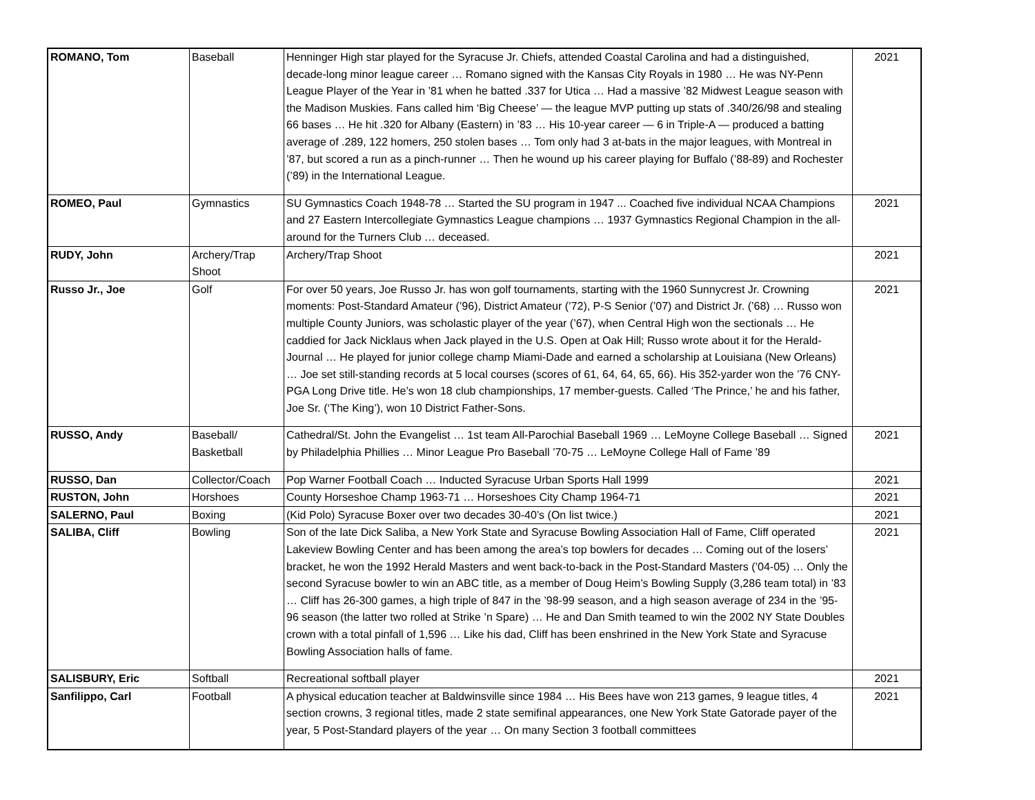| ROMANO, Tom | Baseball | Henninger High star played for the Syracuse Jr. Chiefs, attended Coastal Carolina and had a distinguished, decade-long minor league career … Romano signed with the Kansas City Royals in 1980 … He was NY-Penn League Player of the Year in ’81 when he batted .337 for Utica … Had a massive ’82 Midwest League season with the Madison Muskies. Fans called him ‘Big Cheese’ — the league MVP putting up stats of .340/26/98 and stealing 66 bases … He hit .320 for Albany (Eastern) in ’83 … His 10-year career — 6 in Triple-A — produced a batting average of .289, 122 homers, 250 stolen bases … Tom only had 3 at-bats in the major leagues, with Montreal in ’87, but scored a run as a pinch-runner … Then he wound up his career playing for Buffalo (’88-89) and Rochester (’89) in the International League. | 2021 |
| ROMEO, Paul | Gymnastics | SU Gymnastics Coach 1948-78 … Started the SU program in 1947 ... Coached five individual NCAA Champions and 27 Eastern Intercollegiate Gymnastics League champions … 1937 Gymnastics Regional Champion in the all-around for the Turners Club … deceased. | 2021 |
| RUDY, John | Archery/Trap Shoot | Archery/Trap Shoot | 2021 |
| Russo Jr., Joe | Golf | For over 50 years, Joe Russo Jr. has won golf tournaments, starting with the 1960 Sunnycrest Jr. Crowning moments: Post-Standard Amateur (’96), District Amateur (’72), P-S Senior (’07) and District Jr. (’68) … Russo won multiple County Juniors, was scholastic player of the year (’67), when Central High won the sectionals … He caddied for Jack Nicklaus when Jack played in the U.S. Open at Oak Hill; Russo wrote about it for the Herald-Journal … He played for junior college champ Miami-Dade and earned a scholarship at Louisiana (New Orleans) … Joe set still-standing records at 5 local courses (scores of 61, 64, 64, 65, 66). His 352-yarder won the ’76 CNY-PGA Long Drive title. He’s won 18 club championships, 17 member-guests. Called ‘The Prince,’ he and his father, Joe Sr. (‘The King’), won 10 District Father-Sons. | 2021 |
| RUSSO, Andy | Baseball/ Basketball | Cathedral/St. John the Evangelist … 1st team All-Parochial Baseball 1969 … LeMoyne College Baseball … Signed by Philadelphia Phillies … Minor League Pro Baseball ’70-75 … LeMoyne College Hall of Fame ’89 | 2021 |
| RUSSO, Dan | Collector/Coach | Pop Warner Football Coach … Inducted Syracuse Urban Sports Hall 1999 | 2021 |
| RUSTON, John | Horshoes | County Horseshoe Champ 1963-71 … Horseshoes City Champ 1964-71 | 2021 |
| SALERNO, Paul | Boxing | (Kid Polo) Syracuse Boxer over two decades 30-40’s (On list twice.) | 2021 |
| SALIBA, Cliff | Bowling | Son of the late Dick Saliba, a New York State and Syracuse Bowling Association Hall of Fame, Cliff operated Lakeview Bowling Center and has been among the area’s top bowlers for decades … Coming out of the losers’ bracket, he won the 1992 Herald Masters and went back-to-back in the Post-Standard Masters (’04-05) … Only the second Syracuse bowler to win an ABC title, as a member of Doug Heim’s Bowling Supply (3,286 team total) in ’83 … Cliff has 26-300 games, a high triple of 847 in the ’98-99 season, and a high season average of 234 in the ’95-96 season (the latter two rolled at Strike ’n Spare) … He and Dan Smith teamed to win the 2002 NY State Doubles crown with a total pinfall of 1,596 … Like his dad, Cliff has been enshrined in the New York State and Syracuse Bowling Association halls of fame. | 2021 |
| SALISBURY, Eric | Softball | Recreational softball player | 2021 |
| Sanfilippo, Carl | Football | A physical education teacher at Baldwinsville since 1984 … His Bees have won 213 games, 9 league titles, 4 section crowns, 3 regional titles, made 2 state semifinal appearances, one New York State Gatorade payer of the year, 5 Post-Standard players of the year … On many Section 3 football committees | 2021 |